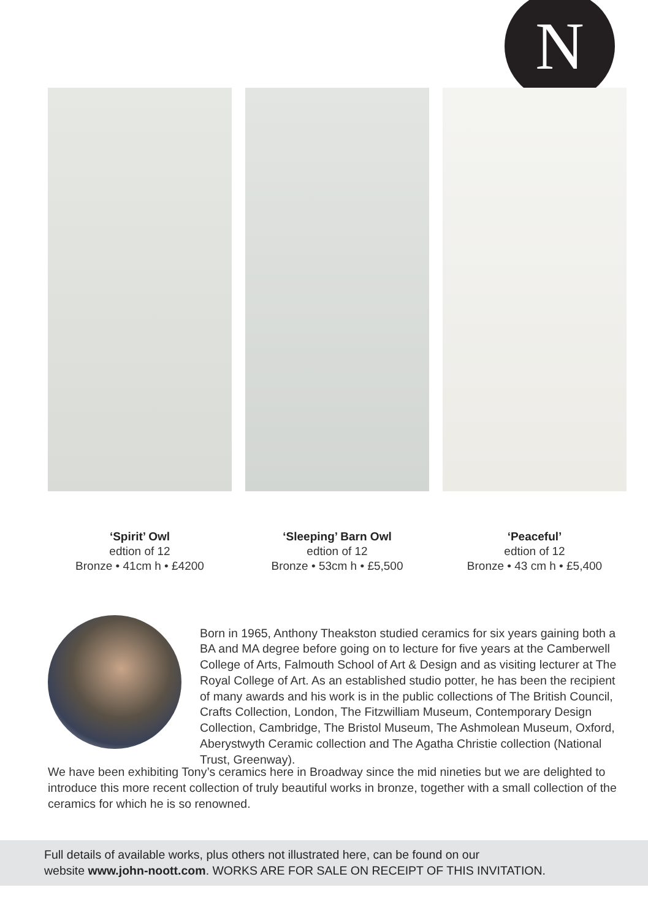N
‘Spirit’ Owl
edtion of 12
Bronze • 41cm h • £4200
‘Sleeping’ Barn Owl
edtion of 12
Bronze • 53cm h • £5,500
‘Peaceful’
edtion of 12
Bronze • 43 cm h • £5,400
Born in 1965, Anthony Theakston studied ceramics for six years gaining both a BA and MA degree before going on to lecture for five years at the Camberwell College of Arts, Falmouth School of Art & Design and as visiting lecturer at The Royal College of Art. As an established studio potter, he has been the recipient of many awards and his work is in the public collections of The British Council, Crafts Collection, London, The Fitzwilliam Museum, Contemporary Design Collection, Cambridge, The Bristol Museum, The Ashmolean Museum, Oxford, Aberystwyth Ceramic collection and The Agatha Christie collection (National Trust, Greenway).
We have been exhibiting Tony’s ceramics here in Broadway since the mid nineties but we are delighted to introduce this more recent collection of truly beautiful works in bronze, together with a small collection of the ceramics for which he is so renowned.
Full details of available works, plus others not illustrated here, can be found on our
website www.john-noott.com. WORKS ARE FOR SALE ON RECEIPT OF THIS INVITATION.